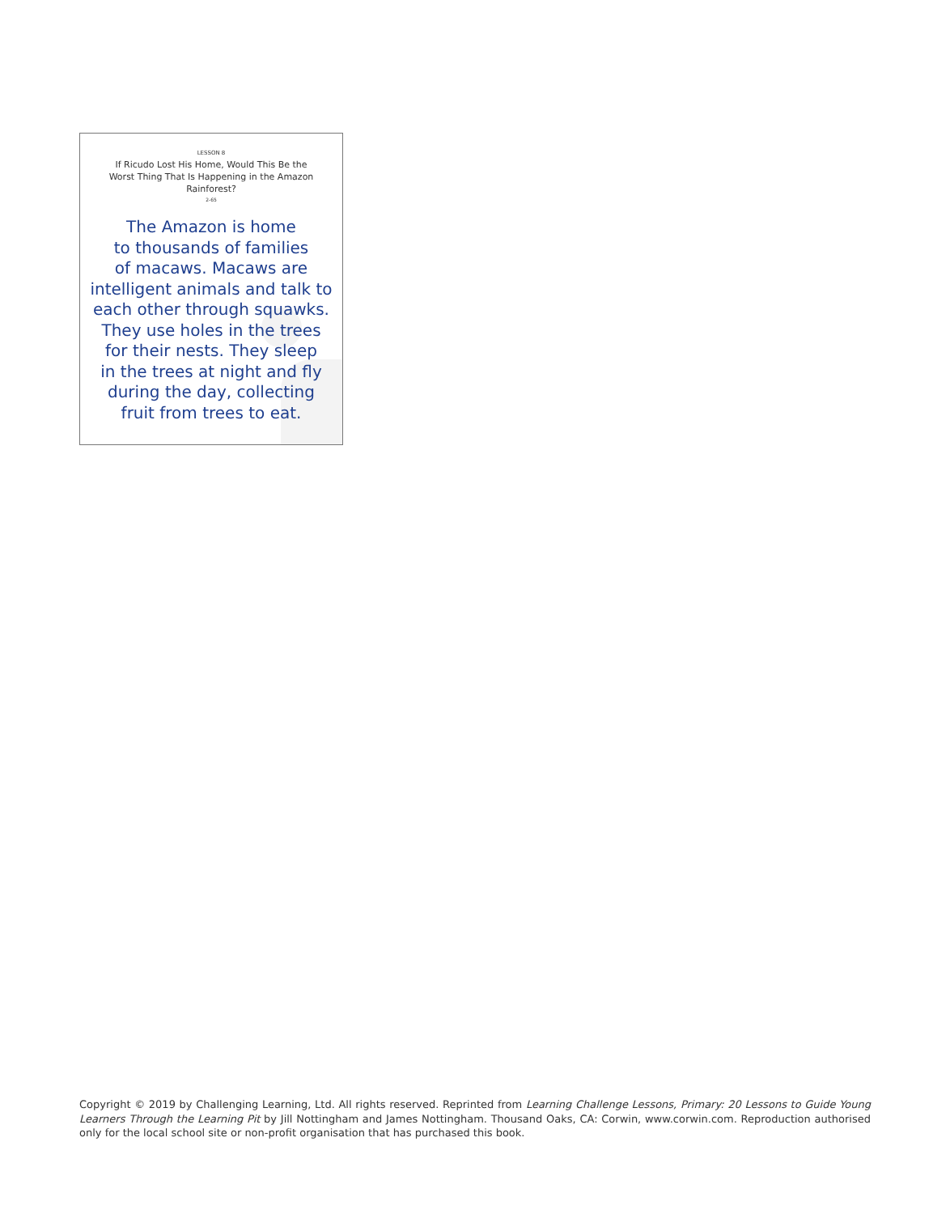LESSON 8
If Ricudo Lost His Home, Would This Be the Worst Thing That Is Happening in the Amazon Rainforest?
2-65
The Amazon is home
to thousands of families
of macaws. Macaws are
intelligent animals and talk to
each other through squawks.
They use holes in the trees
for their nests. They sleep
in the trees at night and fly
during the day, collecting
fruit from trees to eat.
Copyright © 2019 by Challenging Learning, Ltd. All rights reserved. Reprinted from Learning Challenge Lessons, Primary: 20 Lessons to Guide Young Learners Through the Learning Pit by Jill Nottingham and James Nottingham. Thousand Oaks, CA: Corwin, www.corwin.com. Reproduction authorised only for the local school site or non-profit organisation that has purchased this book.